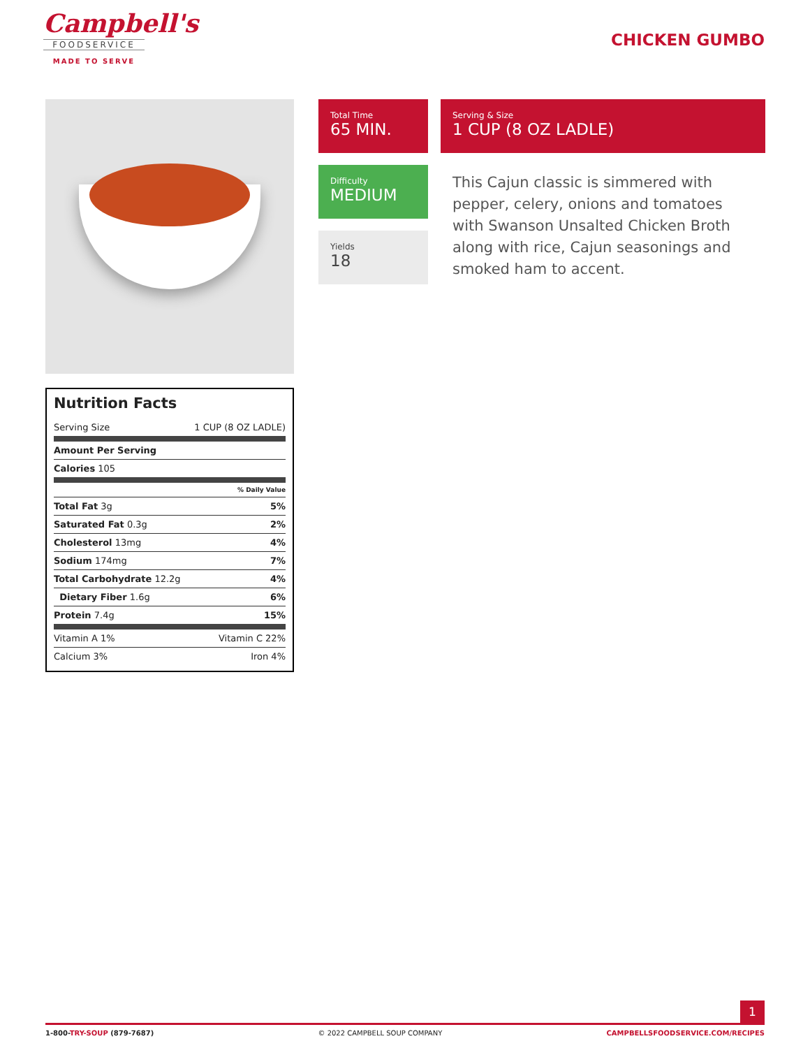Campbell's
FOODSERVICE
MADE TO SERVE
CHICKEN GUMBO
Nutrition Facts
| Serving Size | 1 CUP (8 OZ LADLE) |
| Amount Per Serving | |
| Calories 105 | |
| % Daily Value | |
| Total Fat 3g | 5% |
| Saturated Fat 0.3g | 2% |
| Cholesterol 13mg | 4% |
| Sodium 174mg | 7% |
| Total Carbohydrate 12.2g | 4% |
| Dietary Fiber 1.6g | 6% |
| Protein 7.4g | 15% |
| Vitamin A 1% | Vitamin C 22% |
| Calcium 3% | Iron 4% |
Total Time
65 MIN.
Difficulty
MEDIUM
Yields
18
Serving & Size
1 CUP (8 OZ LADLE)
This Cajun classic is simmered with pepper, celery, onions and tomatoes with Swanson Unsalted Chicken Broth along with rice, Cajun seasonings and smoked ham to accent.
1
1-800-TRY-SOUP (879-7687) © 2022 CAMPBELL SOUP COMPANY CAMPBELLSFOODSERVICE.COM/RECIPES